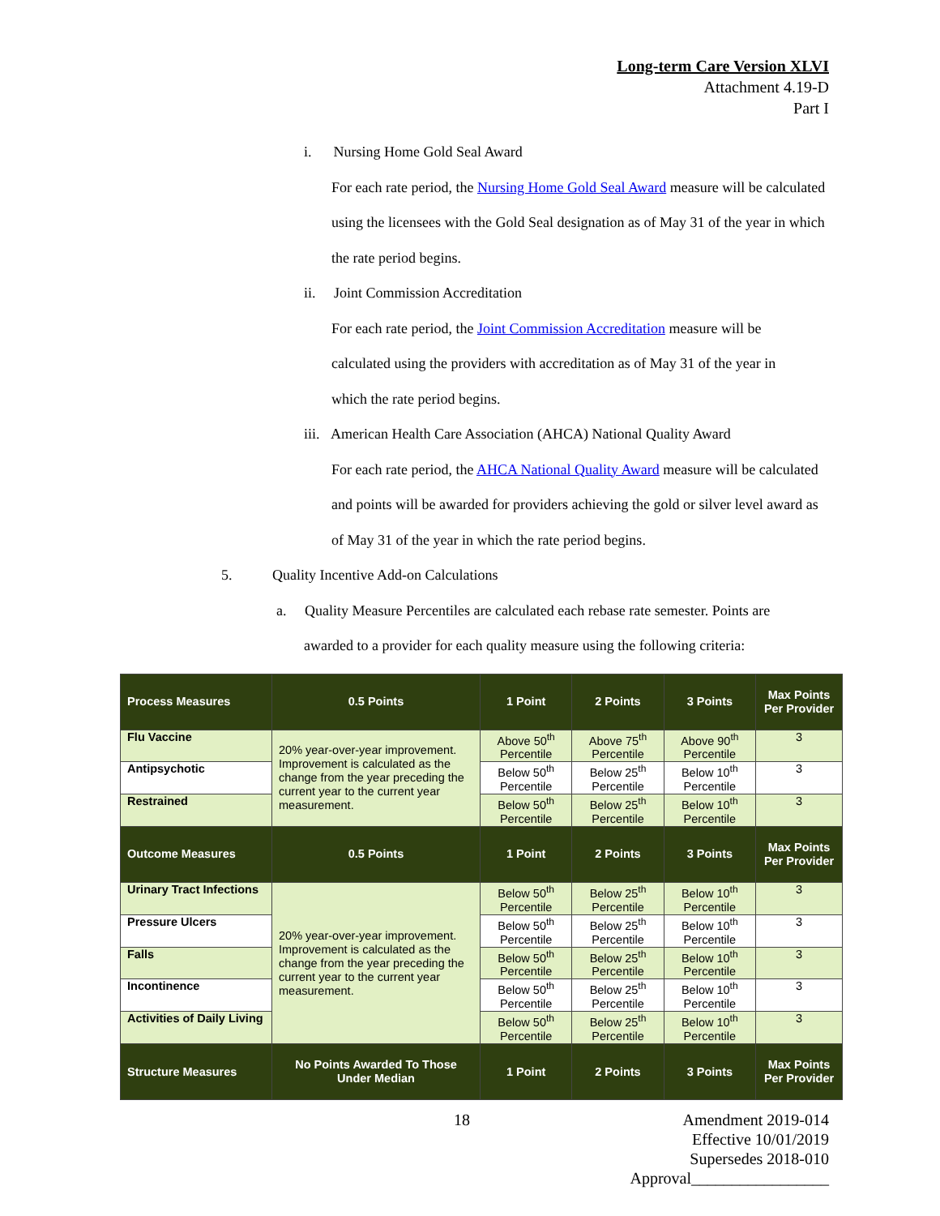Long-term Care Version XLVI
Attachment 4.19-D
Part I
i. Nursing Home Gold Seal Award
For each rate period, the Nursing Home Gold Seal Award measure will be calculated using the licensees with the Gold Seal designation as of May 31 of the year in which the rate period begins.
ii. Joint Commission Accreditation
For each rate period, the Joint Commission Accreditation measure will be calculated using the providers with accreditation as of May 31 of the year in which the rate period begins.
iii. American Health Care Association (AHCA) National Quality Award
For each rate period, the AHCA National Quality Award measure will be calculated and points will be awarded for providers achieving the gold or silver level award as of May 31 of the year in which the rate period begins.
5. Quality Incentive Add-on Calculations
a. Quality Measure Percentiles are calculated each rebase rate semester. Points are
awarded to a provider for each quality measure using the following criteria:
| Process Measures | 0.5 Points | 1 Point | 2 Points | 3 Points | Max Points Per Provider |
| --- | --- | --- | --- | --- | --- |
| Flu Vaccine | 20% year-over-year improvement. Improvement is calculated as the change from the year preceding the current year to the current year measurement. | Above 50<sup>th</sup> Percentile | Above 75<sup>th</sup> Percentile | Above 90<sup>th</sup> Percentile | 3 |
| Antipsychotic | | Below 50<sup>th</sup> Percentile | Below 25<sup>th</sup> Percentile | Below 10<sup>th</sup> Percentile | 3 |
| Restrained | | Below 50<sup>th</sup> Percentile | Below 25<sup>th</sup> Percentile | Below 10<sup>th</sup> Percentile | 3 |
| Outcome Measures | 0.5 Points | 1 Point | 2 Points | 3 Points | Max Points Per Provider |
| Urinary Tract Infections | 20% year-over-year improvement. Improvement is calculated as the change from the year preceding the current year to the current year measurement. | Below 50<sup>th</sup> Percentile | Below 25<sup>th</sup> Percentile | Below 10<sup>th</sup> Percentile | 3 |
| Pressure Ulcers | | Below 50<sup>th</sup> Percentile | Below 25<sup>th</sup> Percentile | Below 10<sup>th</sup> Percentile | 3 |
| Falls | | Below 50<sup>th</sup> Percentile | Below 25<sup>th</sup> Percentile | Below 10<sup>th</sup> Percentile | 3 |
| Incontinence | | Below 50<sup>th</sup> Percentile | Below 25<sup>th</sup> Percentile | Below 10<sup>th</sup> Percentile | 3 |
| Activities of Daily Living | | Below 50<sup>th</sup> Percentile | Below 25<sup>th</sup> Percentile | Below 10<sup>th</sup> Percentile | 3 |
| Structure Measures | No Points Awarded To Those Under Median | 1 Point | 2 Points | 3 Points | Max Points Per Provider |
18 Amendment 2019-014
Effective 10/01/2019
Supersedes 2018-010
Approval_________________